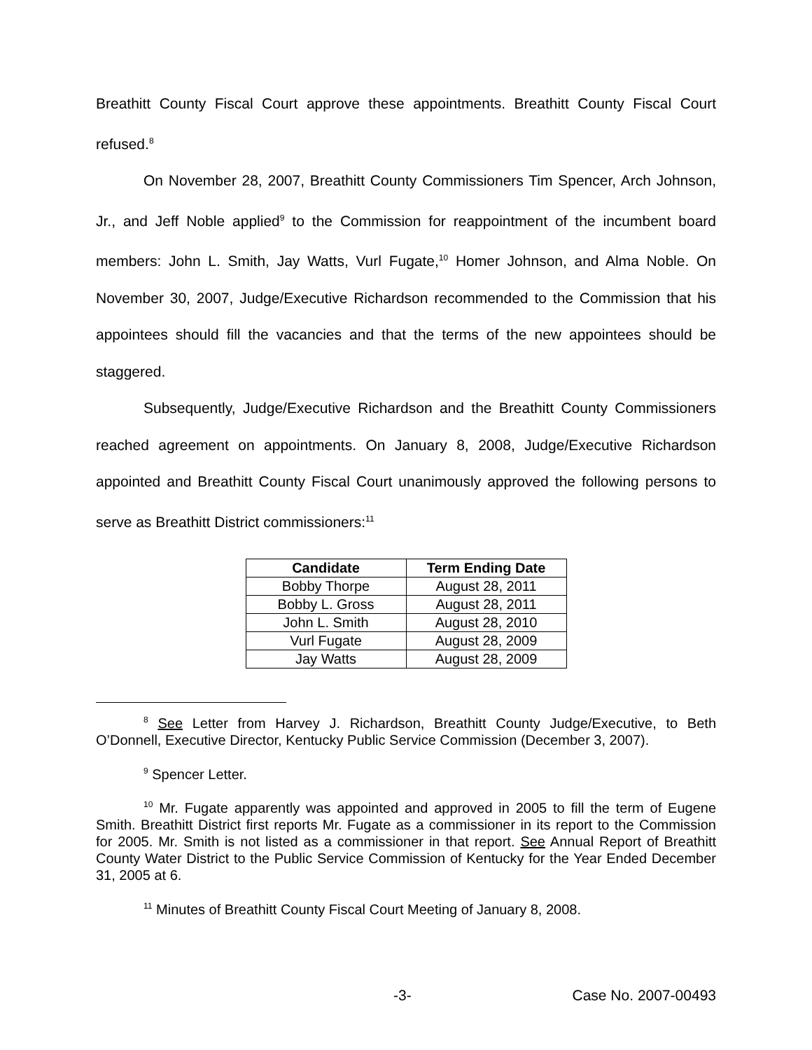Breathitt County Fiscal Court approve these appointments. Breathitt County Fiscal Court refused.<sup>8</sup>
On November 28, 2007, Breathitt County Commissioners Tim Spencer, Arch Johnson, Jr., and Jeff Noble applied<sup>9</sup> to the Commission for reappointment of the incumbent board members: John L. Smith, Jay Watts, Vurl Fugate,<sup>10</sup> Homer Johnson, and Alma Noble. On November 30, 2007, Judge/Executive Richardson recommended to the Commission that his appointees should fill the vacancies and that the terms of the new appointees should be staggered.
Subsequently, Judge/Executive Richardson and the Breathitt County Commissioners reached agreement on appointments. On January 8, 2008, Judge/Executive Richardson appointed and Breathitt County Fiscal Court unanimously approved the following persons to serve as Breathitt District commissioners:<sup>11</sup>
| Candidate | Term Ending Date |
| --- | --- |
| Bobby Thorpe | August 28, 2011 |
| Bobby L. Gross | August 28, 2011 |
| John L. Smith | August 28, 2010 |
| Vurl Fugate | August 28, 2009 |
| Jay Watts | August 28, 2009 |
<sup>8</sup> See Letter from Harvey J. Richardson, Breathitt County Judge/Executive, to Beth O’Donnell, Executive Director, Kentucky Public Service Commission (December 3, 2007).
<sup>9</sup> Spencer Letter.
<sup>10</sup> Mr. Fugate apparently was appointed and approved in 2005 to fill the term of Eugene Smith. Breathitt District first reports Mr. Fugate as a commissioner in its report to the Commission for 2005. Mr. Smith is not listed as a commissioner in that report. See Annual Report of Breathitt County Water District to the Public Service Commission of Kentucky for the Year Ended December 31, 2005 at 6.
<sup>11</sup> Minutes of Breathitt County Fiscal Court Meeting of January 8, 2008.
-3- Case No. 2007-00493